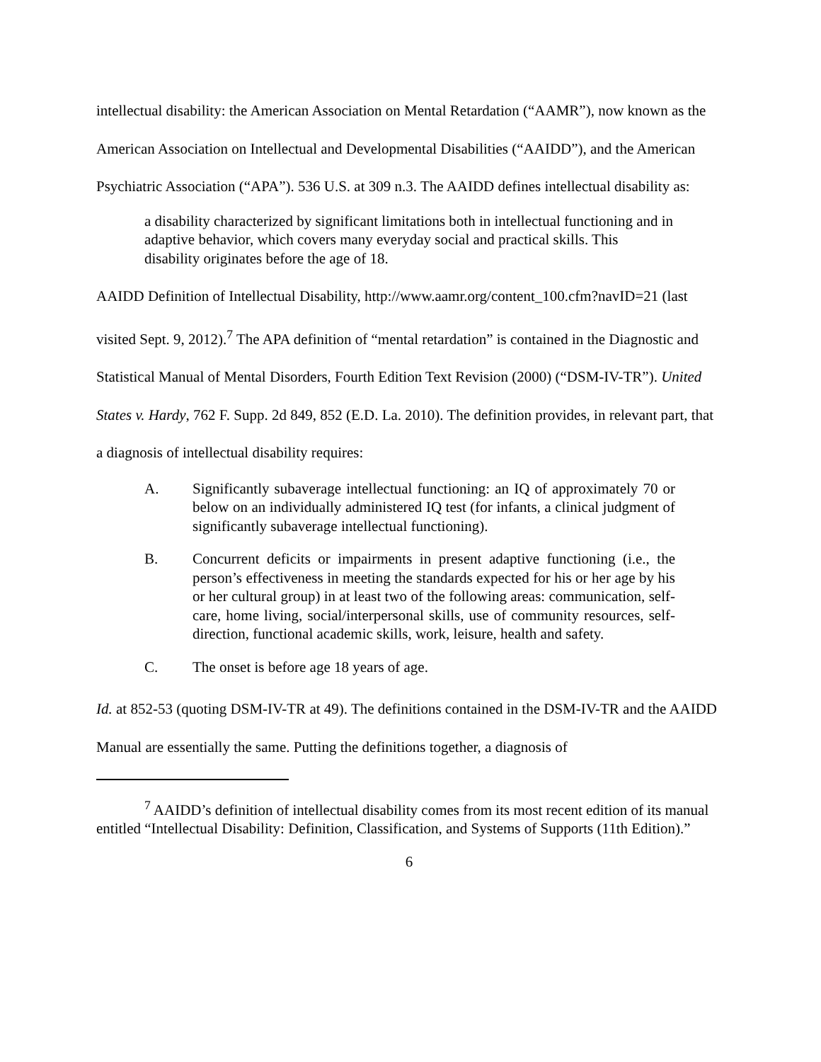intellectual disability: the American Association on Mental Retardation (“AAMR”), now known as the American Association on Intellectual and Developmental Disabilities (“AAIDD”), and the American Psychiatric Association (“APA”). 536 U.S. at 309 n.3. The AAIDD defines intellectual disability as:
a disability characterized by significant limitations both in intellectual functioning and in adaptive behavior, which covers many everyday social and practical skills. This disability originates before the age of 18.
AAIDD Definition of Intellectual Disability, http://www.aamr.org/content_100.cfm?navID=21 (last visited Sept. 9, 2012).<sup>7</sup> The APA definition of “mental retardation” is contained in the Diagnostic and Statistical Manual of Mental Disorders, Fourth Edition Text Revision (2000) (“DSM-IV-TR”). United States v. Hardy, 762 F. Supp. 2d 849, 852 (E.D. La. 2010). The definition provides, in relevant part, that a diagnosis of intellectual disability requires:
A. Significantly subaverage intellectual functioning: an IQ of approximately 70 or below on an individually administered IQ test (for infants, a clinical judgment of significantly subaverage intellectual functioning).
B. Concurrent deficits or impairments in present adaptive functioning (i.e., the person’s effectiveness in meeting the standards expected for his or her age by his or her cultural group) in at least two of the following areas: communication, self-care, home living, social/interpersonal skills, use of community resources, self-direction, functional academic skills, work, leisure, health and safety.
C. The onset is before age 18 years of age.
Id. at 852-53 (quoting DSM-IV-TR at 49). The definitions contained in the DSM-IV-TR and the AAIDD Manual are essentially the same. Putting the definitions together, a diagnosis of
<sup>7</sup> AAIDD’s definition of intellectual disability comes from its most recent edition of its manual entitled “Intellectual Disability: Definition, Classification, and Systems of Supports (11th Edition).”
6